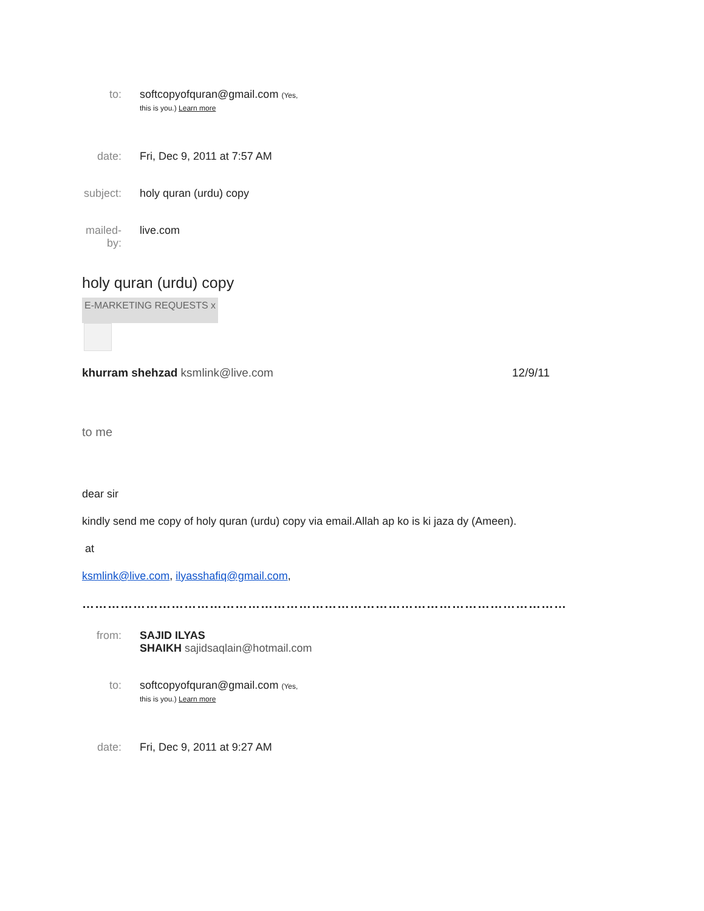to: softcopyofquran@gmail.com (Yes,
this is you.) Learn more
date: Fri, Dec 9, 2011 at 7:57 AM
subject:
holy quran (urdu) copy
mailed-by:
live.com
holy quran (urdu) copy
E-MARKETING REQUESTS x
khurram shehzad ksmlink@live.com
12/9/11
to me
dear sir
kindly send me copy of holy quran (urdu) copy via email.Allah ap ko is ki jaza dy (Ameen).
at
ksmlink@live.com, ilyasshafiq@gmail.com,
……………………………………………………………………………………………………
from: SAJID ILYAS
SHAIKH sajidsaqlain@hotmail.com
to: softcopyofquran@gmail.com (Yes,
this is you.) Learn more
date: Fri, Dec 9, 2011 at 9:27 AM